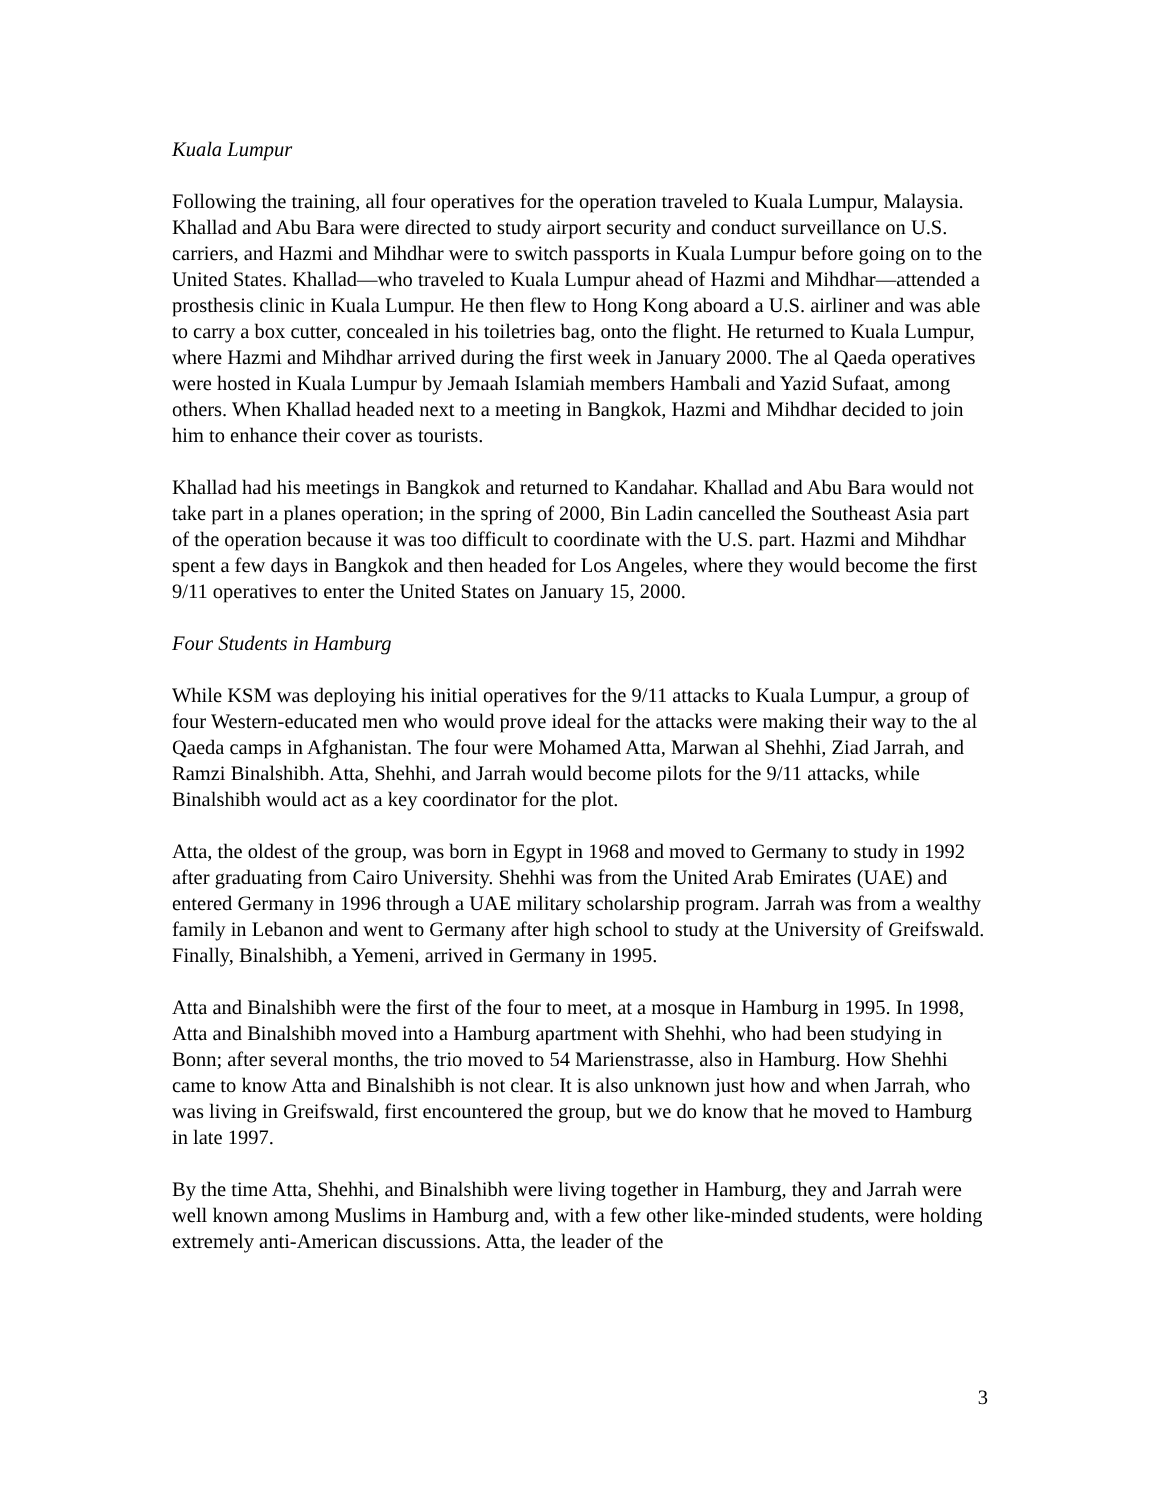Kuala Lumpur
Following the training, all four operatives for the operation traveled to Kuala Lumpur, Malaysia. Khallad and Abu Bara were directed to study airport security and conduct surveillance on U.S. carriers, and Hazmi and Mihdhar were to switch passports in Kuala Lumpur before going on to the United States. Khallad—who traveled to Kuala Lumpur ahead of Hazmi and Mihdhar—attended a prosthesis clinic in Kuala Lumpur. He then flew to Hong Kong aboard a U.S. airliner and was able to carry a box cutter, concealed in his toiletries bag, onto the flight. He returned to Kuala Lumpur, where Hazmi and Mihdhar arrived during the first week in January 2000. The al Qaeda operatives were hosted in Kuala Lumpur by Jemaah Islamiah members Hambali and Yazid Sufaat, among others. When Khallad headed next to a meeting in Bangkok, Hazmi and Mihdhar decided to join him to enhance their cover as tourists.
Khallad had his meetings in Bangkok and returned to Kandahar. Khallad and Abu Bara would not take part in a planes operation; in the spring of 2000, Bin Ladin cancelled the Southeast Asia part of the operation because it was too difficult to coordinate with the U.S. part. Hazmi and Mihdhar spent a few days in Bangkok and then headed for Los Angeles, where they would become the first 9/11 operatives to enter the United States on January 15, 2000.
Four Students in Hamburg
While KSM was deploying his initial operatives for the 9/11 attacks to Kuala Lumpur, a group of four Western-educated men who would prove ideal for the attacks were making their way to the al Qaeda camps in Afghanistan. The four were Mohamed Atta, Marwan al Shehhi, Ziad Jarrah, and Ramzi Binalshibh. Atta, Shehhi, and Jarrah would become pilots for the 9/11 attacks, while Binalshibh would act as a key coordinator for the plot.
Atta, the oldest of the group, was born in Egypt in 1968 and moved to Germany to study in 1992 after graduating from Cairo University. Shehhi was from the United Arab Emirates (UAE) and entered Germany in 1996 through a UAE military scholarship program. Jarrah was from a wealthy family in Lebanon and went to Germany after high school to study at the University of Greifswald. Finally, Binalshibh, a Yemeni, arrived in Germany in 1995.
Atta and Binalshibh were the first of the four to meet, at a mosque in Hamburg in 1995. In 1998, Atta and Binalshibh moved into a Hamburg apartment with Shehhi, who had been studying in Bonn; after several months, the trio moved to 54 Marienstrasse, also in Hamburg. How Shehhi came to know Atta and Binalshibh is not clear. It is also unknown just how and when Jarrah, who was living in Greifswald, first encountered the group, but we do know that he moved to Hamburg in late 1997.
By the time Atta, Shehhi, and Binalshibh were living together in Hamburg, they and Jarrah were well known among Muslims in Hamburg and, with a few other like-minded students, were holding extremely anti-American discussions. Atta, the leader of the
3